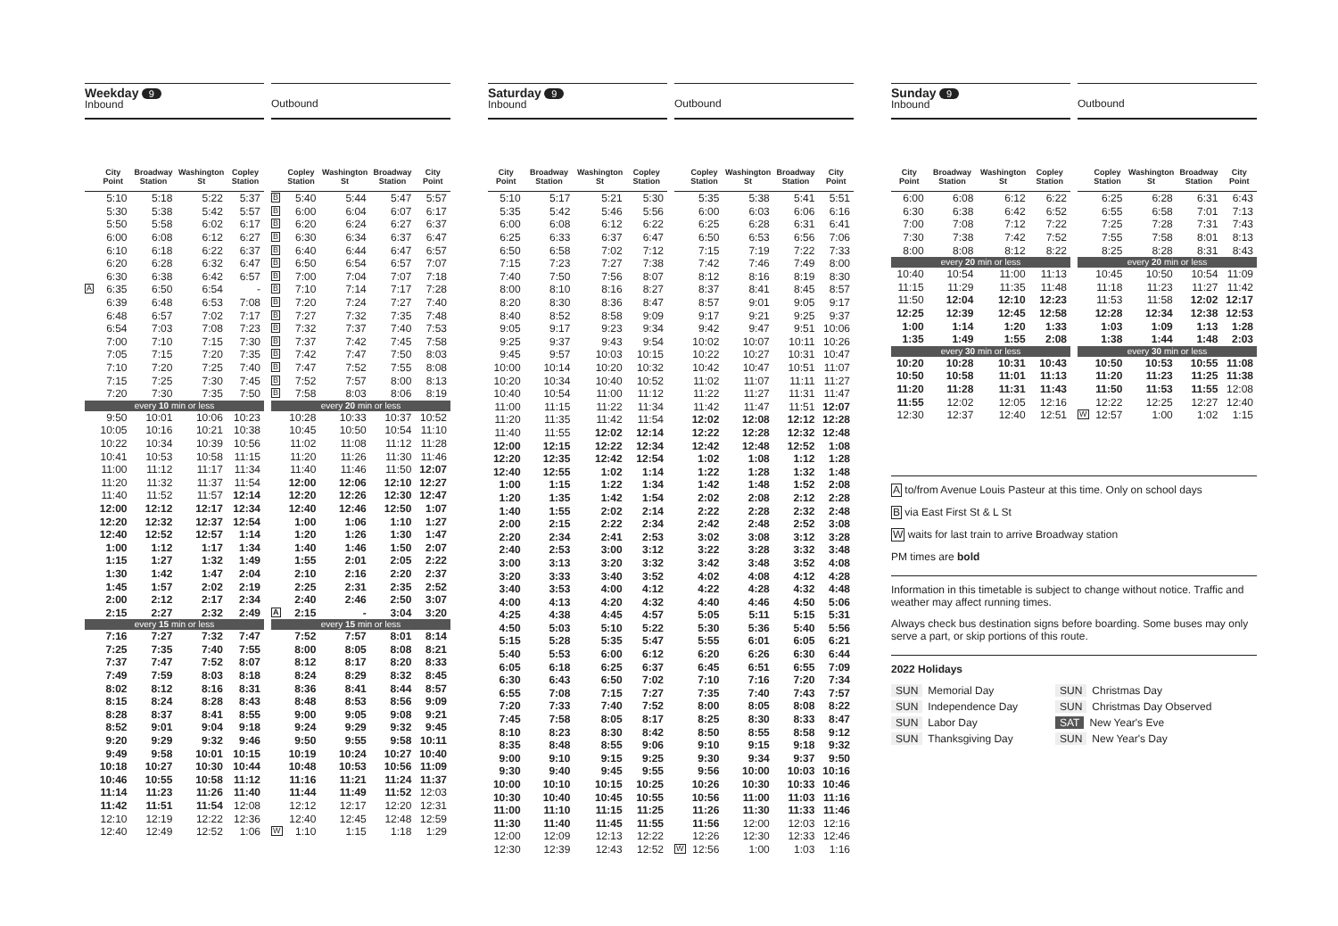Weekday 9
Inbound
| | City Point | Broadway Station | Washington St | Copley Station |
| --- | --- | --- | --- | --- |
| | 5:10 | 5:18 | 5:22 | 5:37 |
| | 5:30 | 5:38 | 5:42 | 5:57 |
| | 5:50 | 5:58 | 6:02 | 6:17 |
| | 6:00 | 6:08 | 6:12 | 6:27 |
| | 6:10 | 6:18 | 6:22 | 6:37 |
| | 6:20 | 6:28 | 6:32 | 6:47 |
| | 6:30 | 6:38 | 6:42 | 6:57 |
| A | 6:35 | 6:50 | 6:54 | - |
| | 6:39 | 6:48 | 6:53 | 7:08 |
| | 6:48 | 6:57 | 7:02 | 7:17 |
| | 6:54 | 7:03 | 7:08 | 7:23 |
| | 7:00 | 7:10 | 7:15 | 7:30 |
| | 7:05 | 7:15 | 7:20 | 7:35 |
| | 7:10 | 7:20 | 7:25 | 7:40 |
| | 7:15 | 7:25 | 7:30 | 7:45 |
| | 7:20 | 7:30 | 7:35 | 7:50 |
| every 10 min or less | | | | |
| | 9:50 | 10:01 | 10:06 | 10:23 |
| | 10:05 | 10:16 | 10:21 | 10:38 |
| | 10:22 | 10:34 | 10:39 | 10:56 |
| | 10:41 | 10:53 | 10:58 | 11:15 |
| | 11:00 | 11:12 | 11:17 | 11:34 |
| | 11:20 | 11:32 | 11:37 | 11:54 |
| | 11:40 | 11:52 | 11:57 | 12:14 |
| | 12:00 | 12:12 | 12:17 | 12:34 |
| | 12:20 | 12:32 | 12:37 | 12:54 |
| | 12:40 | 12:52 | 12:57 | 1:14 |
| | 1:00 | 1:12 | 1:17 | 1:34 |
| | 1:15 | 1:27 | 1:32 | 1:49 |
| | 1:30 | 1:42 | 1:47 | 2:04 |
| | 1:45 | 1:57 | 2:02 | 2:19 |
| | 2:00 | 2:12 | 2:17 | 2:34 |
| | 2:15 | 2:27 | 2:32 | 2:49 |
| every 15 min or less | | | | |
| | 7:16 | 7:27 | 7:32 | 7:47 |
| | 7:25 | 7:35 | 7:40 | 7:55 |
| | 7:37 | 7:47 | 7:52 | 8:07 |
| | 7:49 | 7:59 | 8:03 | 8:18 |
| | 8:02 | 8:12 | 8:16 | 8:31 |
| | 8:15 | 8:24 | 8:28 | 8:43 |
| | 8:28 | 8:37 | 8:41 | 8:55 |
| | 8:52 | 9:01 | 9:04 | 9:18 |
| | 9:20 | 9:29 | 9:32 | 9:46 |
| | 9:49 | 9:58 | 10:01 | 10:15 |
| | 10:18 | 10:27 | 10:30 | 10:44 |
| | 10:46 | 10:55 | 10:58 | 11:12 |
| | 11:14 | 11:23 | 11:26 | 11:40 |
| | 11:42 | 11:51 | 11:54 | 12:08 |
| | 12:10 | 12:19 | 12:22 | 12:36 |
| | 12:40 | 12:49 | 12:52 | 1:06 |
Outbound
| | Copley Station | Washington St | Broadway Station | City Point |
| --- | --- | --- | --- | --- |
| B | 5:40 | 5:44 | 5:47 | 5:57 |
| B | 6:00 | 6:04 | 6:07 | 6:17 |
| B | 6:20 | 6:24 | 6:27 | 6:37 |
| B | 6:30 | 6:34 | 6:37 | 6:47 |
| B | 6:40 | 6:44 | 6:47 | 6:57 |
| B | 6:50 | 6:54 | 6:57 | 7:07 |
| B | 7:00 | 7:04 | 7:07 | 7:18 |
| B | 7:10 | 7:14 | 7:17 | 7:28 |
| B | 7:20 | 7:24 | 7:27 | 7:40 |
| B | 7:27 | 7:32 | 7:35 | 7:48 |
| B | 7:32 | 7:37 | 7:40 | 7:53 |
| B | 7:37 | 7:42 | 7:45 | 7:58 |
| B | 7:42 | 7:47 | 7:50 | 8:03 |
| B | 7:47 | 7:52 | 7:55 | 8:08 |
| B | 7:52 | 7:57 | 8:00 | 8:13 |
| B | 7:58 | 8:03 | 8:06 | 8:19 |
| every 20 min or less | | | | |
| | 10:28 | 10:33 | 10:37 | 10:52 |
| | 10:45 | 10:50 | 10:54 | 11:10 |
| | 11:02 | 11:08 | 11:12 | 11:28 |
| | 11:20 | 11:26 | 11:30 | 11:46 |
| | 11:40 | 11:46 | 11:50 | 12:07 |
| | 12:00 | 12:06 | 12:10 | 12:27 |
| | 12:20 | 12:26 | 12:30 | 12:47 |
| | 12:40 | 12:46 | 12:50 | 1:07 |
| | 1:00 | 1:06 | 1:10 | 1:27 |
| | 1:20 | 1:26 | 1:30 | 1:47 |
| | 1:40 | 1:46 | 1:50 | 2:07 |
| | 1:55 | 2:01 | 2:05 | 2:22 |
| | 2:10 | 2:16 | 2:20 | 2:37 |
| | 2:25 | 2:31 | 2:35 | 2:52 |
| | 2:40 | 2:46 | 2:50 | 3:07 |
| A | 2:15 | - | 3:04 | 3:20 |
| every 15 min or less | | | | |
| | 7:52 | 7:57 | 8:01 | 8:14 |
| | 8:00 | 8:05 | 8:08 | 8:21 |
| | 8:12 | 8:17 | 8:20 | 8:33 |
| | 8:24 | 8:29 | 8:32 | 8:45 |
| | 8:36 | 8:41 | 8:44 | 8:57 |
| | 8:48 | 8:53 | 8:56 | 9:09 |
| | 9:00 | 9:05 | 9:08 | 9:21 |
| | 9:24 | 9:29 | 9:32 | 9:45 |
| | 9:50 | 9:55 | 9:58 | 10:11 |
| | 10:19 | 10:24 | 10:27 | 10:40 |
| | 10:48 | 10:53 | 10:56 | 11:09 |
| | 11:16 | 11:21 | 11:24 | 11:37 |
| | 11:44 | 11:49 | 11:52 | 12:03 |
| | 12:12 | 12:17 | 12:20 | 12:31 |
| | 12:40 | 12:45 | 12:48 | 12:59 |
| W | 1:10 | 1:15 | 1:18 | 1:29 |
Saturday 9
Inbound
| City Point | Broadway Station | Washington St | Copley Station |
| --- | --- | --- | --- |
| 5:10 | 5:17 | 5:21 | 5:30 |
| 5:35 | 5:42 | 5:46 | 5:56 |
| 6:00 | 6:08 | 6:12 | 6:22 |
| 6:25 | 6:33 | 6:37 | 6:47 |
| 6:50 | 6:58 | 7:02 | 7:12 |
| 7:15 | 7:23 | 7:27 | 7:38 |
| 7:40 | 7:50 | 7:56 | 8:07 |
| 8:00 | 8:10 | 8:16 | 8:27 |
| 8:20 | 8:30 | 8:36 | 8:47 |
| 8:40 | 8:52 | 8:58 | 9:09 |
| 9:05 | 9:17 | 9:23 | 9:34 |
| 9:25 | 9:37 | 9:43 | 9:54 |
| 9:45 | 9:57 | 10:03 | 10:15 |
| 10:00 | 10:14 | 10:20 | 10:32 |
| 10:20 | 10:34 | 10:40 | 10:52 |
| 10:40 | 10:54 | 11:00 | 11:12 |
| 11:00 | 11:15 | 11:22 | 11:34 |
| 11:20 | 11:35 | 11:42 | 11:54 |
| 11:40 | 11:55 | 12:02 | 12:14 |
| 12:00 | 12:15 | 12:22 | 12:34 |
| 12:20 | 12:35 | 12:42 | 12:54 |
| 12:40 | 12:55 | 1:02 | 1:14 |
| 1:00 | 1:15 | 1:22 | 1:34 |
| 1:20 | 1:35 | 1:42 | 1:54 |
| 1:40 | 1:55 | 2:02 | 2:14 |
| 2:00 | 2:15 | 2:22 | 2:34 |
| 2:20 | 2:34 | 2:41 | 2:53 |
| 2:40 | 2:53 | 3:00 | 3:12 |
| 3:00 | 3:13 | 3:20 | 3:32 |
| 3:20 | 3:33 | 3:40 | 3:52 |
| 3:40 | 3:53 | 4:00 | 4:12 |
| 4:00 | 4:13 | 4:20 | 4:32 |
| 4:25 | 4:38 | 4:45 | 4:57 |
| 4:50 | 5:03 | 5:10 | 5:22 |
| 5:15 | 5:28 | 5:35 | 5:47 |
| 5:40 | 5:53 | 6:00 | 6:12 |
| 6:05 | 6:18 | 6:25 | 6:37 |
| 6:30 | 6:43 | 6:50 | 7:02 |
| 6:55 | 7:08 | 7:15 | 7:27 |
| 7:20 | 7:33 | 7:40 | 7:52 |
| 7:45 | 7:58 | 8:05 | 8:17 |
| 8:10 | 8:23 | 8:30 | 8:42 |
| 8:35 | 8:48 | 8:55 | 9:06 |
| 9:00 | 9:10 | 9:15 | 9:25 |
| 9:30 | 9:40 | 9:45 | 9:55 |
| 10:00 | 10:10 | 10:15 | 10:25 |
| 10:30 | 10:40 | 10:45 | 10:55 |
| 11:00 | 11:10 | 11:15 | 11:25 |
| 11:30 | 11:40 | 11:45 | 11:55 |
| 12:00 | 12:09 | 12:13 | 12:22 |
| 12:30 | 12:39 | 12:43 | 12:52 |
Outbound
| | Copley Station | Washington St | Broadway Station | City Point |
| --- | --- | --- | --- | --- |
| | 5:35 | 5:38 | 5:41 | 5:51 |
| | 6:00 | 6:03 | 6:06 | 6:16 |
| | 6:25 | 6:28 | 6:31 | 6:41 |
| | 6:50 | 6:53 | 6:56 | 7:06 |
| | 7:15 | 7:19 | 7:22 | 7:33 |
| | 7:42 | 7:46 | 7:49 | 8:00 |
| | 8:12 | 8:16 | 8:19 | 8:30 |
| | 8:37 | 8:41 | 8:45 | 8:57 |
| | 8:57 | 9:01 | 9:05 | 9:17 |
| | 9:17 | 9:21 | 9:25 | 9:37 |
| | 9:42 | 9:47 | 9:51 | 10:06 |
| | 10:02 | 10:07 | 10:11 | 10:26 |
| | 10:22 | 10:27 | 10:31 | 10:47 |
| | 10:42 | 10:47 | 10:51 | 11:07 |
| | 11:02 | 11:07 | 11:11 | 11:27 |
| | 11:22 | 11:27 | 11:31 | 11:47 |
| | 11:42 | 11:47 | 11:51 | 12:07 |
| | 12:02 | 12:08 | 12:12 | 12:28 |
| | 12:22 | 12:28 | 12:32 | 12:48 |
| | 12:42 | 12:48 | 12:52 | 1:08 |
| | 1:02 | 1:08 | 1:12 | 1:28 |
| | 1:22 | 1:28 | 1:32 | 1:48 |
| | 1:42 | 1:48 | 1:52 | 2:08 |
| | 2:02 | 2:08 | 2:12 | 2:28 |
| | 2:22 | 2:28 | 2:32 | 2:48 |
| | 2:42 | 2:48 | 2:52 | 3:08 |
| | 3:02 | 3:08 | 3:12 | 3:28 |
| | 3:22 | 3:28 | 3:32 | 3:48 |
| | 3:42 | 3:48 | 3:52 | 4:08 |
| | 4:02 | 4:08 | 4:12 | 4:28 |
| | 4:22 | 4:28 | 4:32 | 4:48 |
| | 4:40 | 4:46 | 4:50 | 5:06 |
| | 5:05 | 5:11 | 5:15 | 5:31 |
| | 5:30 | 5:36 | 5:40 | 5:56 |
| | 5:55 | 6:01 | 6:05 | 6:21 |
| | 6:20 | 6:26 | 6:30 | 6:44 |
| | 6:45 | 6:51 | 6:55 | 7:09 |
| | 7:10 | 7:16 | 7:20 | 7:34 |
| | 7:35 | 7:40 | 7:43 | 7:57 |
| | 8:00 | 8:05 | 8:08 | 8:22 |
| | 8:25 | 8:30 | 8:33 | 8:47 |
| | 8:50 | 8:55 | 8:58 | 9:12 |
| | 9:10 | 9:15 | 9:18 | 9:32 |
| | 9:30 | 9:34 | 9:37 | 9:50 |
| | 9:56 | 10:00 | 10:03 | 10:16 |
| | 10:26 | 10:30 | 10:33 | 10:46 |
| | 10:56 | 11:00 | 11:03 | 11:16 |
| | 11:26 | 11:30 | 11:33 | 11:46 |
| | 11:56 | 12:00 | 12:03 | 12:16 |
| | 12:26 | 12:30 | 12:33 | 12:46 |
| W | 12:56 | 1:00 | 1:03 | 1:16 |
Sunday 9
Inbound
| City Point | Broadway Station | Washington St | Copley Station |
| --- | --- | --- | --- |
| 6:00 | 6:08 | 6:12 | 6:22 |
| 6:30 | 6:38 | 6:42 | 6:52 |
| 7:00 | 7:08 | 7:12 | 7:22 |
| 7:30 | 7:38 | 7:42 | 7:52 |
| 8:00 | 8:08 | 8:12 | 8:22 |
| every 20 min or less | | | |
| 10:40 | 10:54 | 11:00 | 11:13 |
| 11:15 | 11:29 | 11:35 | 11:48 |
| 11:50 | 12:04 | 12:10 | 12:23 |
| 12:25 | 12:39 | 12:45 | 12:58 |
| 1:00 | 1:14 | 1:20 | 1:33 |
| 1:35 | 1:49 | 1:55 | 2:08 |
| every 30 min or less | | | |
| 10:20 | 10:28 | 10:31 | 10:43 |
| 10:50 | 10:58 | 11:01 | 11:13 |
| 11:20 | 11:28 | 11:31 | 11:43 |
| 11:55 | 12:02 | 12:05 | 12:16 |
| 12:30 | 12:37 | 12:40 | 12:51 |
Outbound
| | Copley Station | Washington St | Broadway Station | City Point |
| --- | --- | --- | --- | --- |
| | 6:25 | 6:28 | 6:31 | 6:43 |
| | 6:55 | 6:58 | 7:01 | 7:13 |
| | 7:25 | 7:28 | 7:31 | 7:43 |
| | 7:55 | 7:58 | 8:01 | 8:13 |
| | 8:25 | 8:28 | 8:31 | 8:43 |
| every 20 min or less | | | | |
| | 10:45 | 10:50 | 10:54 | 11:09 |
| | 11:18 | 11:23 | 11:27 | 11:42 |
| | 11:53 | 11:58 | 12:02 | 12:17 |
| | 12:28 | 12:34 | 12:38 | 12:53 |
| | 1:03 | 1:09 | 1:13 | 1:28 |
| | 1:38 | 1:44 | 1:48 | 2:03 |
| every 30 min or less | | | | |
| | 10:50 | 10:53 | 10:55 | 11:08 |
| | 11:20 | 11:23 | 11:25 | 11:38 |
| | 11:50 | 11:53 | 11:55 | 12:08 |
| | 12:22 | 12:25 | 12:27 | 12:40 |
| W | 12:57 | 1:00 | 1:02 | 1:15 |
A to/from Avenue Louis Pasteur at this time. Only on school days
B via East First St & L St
W waits for last train to arrive Broadway station
PM times are bold
Information in this timetable is subject to change without notice. Traffic and weather may affect running times.
Always check bus destination signs before boarding. Some buses may only serve a part, or skip portions of this route.
2022 Holidays
SUN Memorial Day
SUN Christmas Day
SUN Independence Day
SUN Christmas Day Observed
SUN Labor Day
SAT New Year's Eve
SUN Thanksgiving Day
SUN New Year's Day